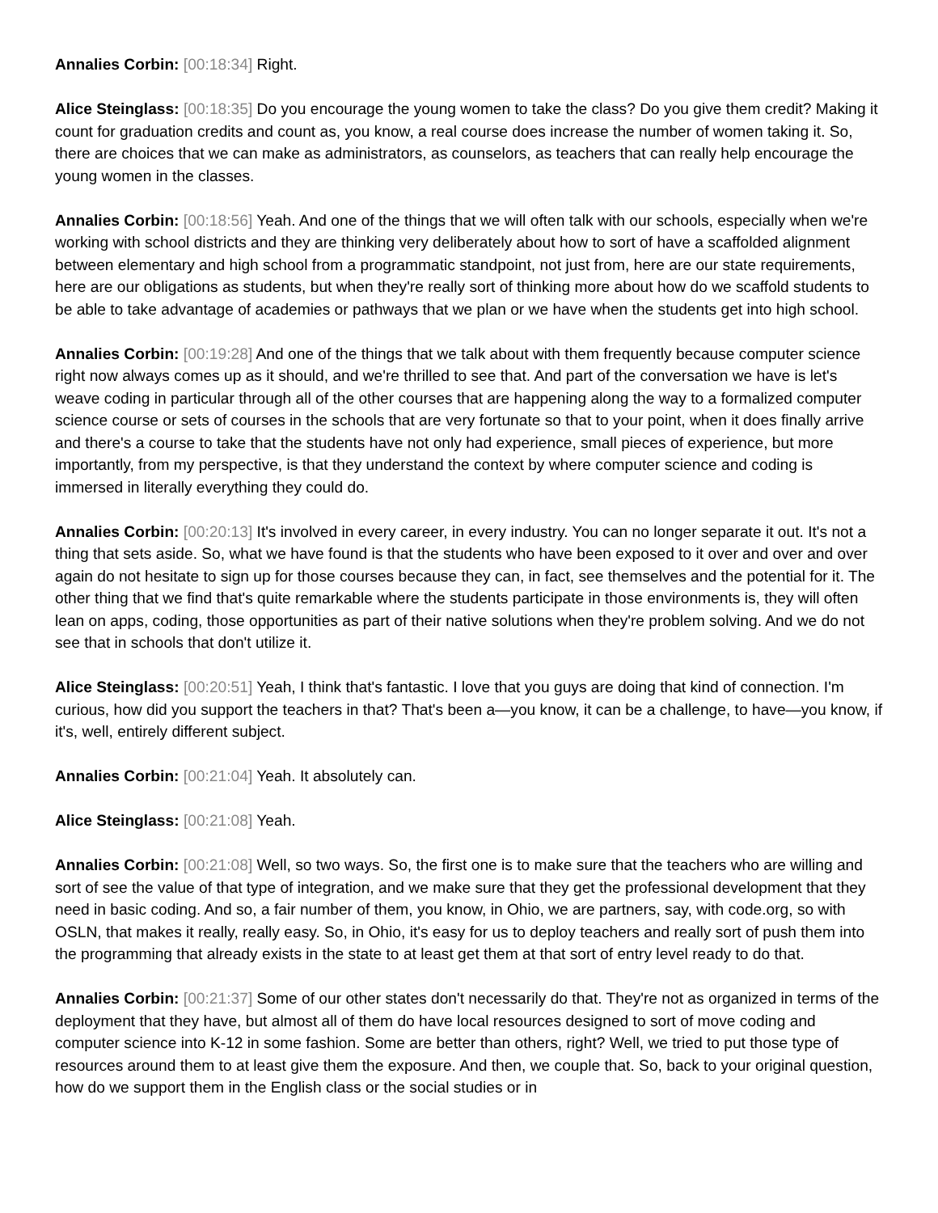Annalies Corbin: [00:18:34] Right.
Alice Steinglass: [00:18:35] Do you encourage the young women to take the class? Do you give them credit? Making it count for graduation credits and count as, you know, a real course does increase the number of women taking it. So, there are choices that we can make as administrators, as counselors, as teachers that can really help encourage the young women in the classes.
Annalies Corbin: [00:18:56] Yeah. And one of the things that we will often talk with our schools, especially when we're working with school districts and they are thinking very deliberately about how to sort of have a scaffolded alignment between elementary and high school from a programmatic standpoint, not just from, here are our state requirements, here are our obligations as students, but when they're really sort of thinking more about how do we scaffold students to be able to take advantage of academies or pathways that we plan or we have when the students get into high school.
Annalies Corbin: [00:19:28] And one of the things that we talk about with them frequently because computer science right now always comes up as it should, and we're thrilled to see that. And part of the conversation we have is let's weave coding in particular through all of the other courses that are happening along the way to a formalized computer science course or sets of courses in the schools that are very fortunate so that to your point, when it does finally arrive and there's a course to take that the students have not only had experience, small pieces of experience, but more importantly, from my perspective, is that they understand the context by where computer science and coding is immersed in literally everything they could do.
Annalies Corbin: [00:20:13] It's involved in every career, in every industry. You can no longer separate it out. It's not a thing that sets aside. So, what we have found is that the students who have been exposed to it over and over and over again do not hesitate to sign up for those courses because they can, in fact, see themselves and the potential for it. The other thing that we find that's quite remarkable where the students participate in those environments is, they will often lean on apps, coding, those opportunities as part of their native solutions when they're problem solving. And we do not see that in schools that don't utilize it.
Alice Steinglass: [00:20:51] Yeah, I think that's fantastic. I love that you guys are doing that kind of connection. I'm curious, how did you support the teachers in that? That's been a—you know, it can be a challenge, to have—you know, if it's, well, entirely different subject.
Annalies Corbin: [00:21:04] Yeah. It absolutely can.
Alice Steinglass: [00:21:08] Yeah.
Annalies Corbin: [00:21:08] Well, so two ways. So, the first one is to make sure that the teachers who are willing and sort of see the value of that type of integration, and we make sure that they get the professional development that they need in basic coding. And so, a fair number of them, you know, in Ohio, we are partners, say, with code.org, so with OSLN, that makes it really, really easy. So, in Ohio, it's easy for us to deploy teachers and really sort of push them into the programming that already exists in the state to at least get them at that sort of entry level ready to do that.
Annalies Corbin: [00:21:37] Some of our other states don't necessarily do that. They're not as organized in terms of the deployment that they have, but almost all of them do have local resources designed to sort of move coding and computer science into K-12 in some fashion. Some are better than others, right? Well, we tried to put those type of resources around them to at least give them the exposure. And then, we couple that. So, back to your original question, how do we support them in the English class or the social studies or in